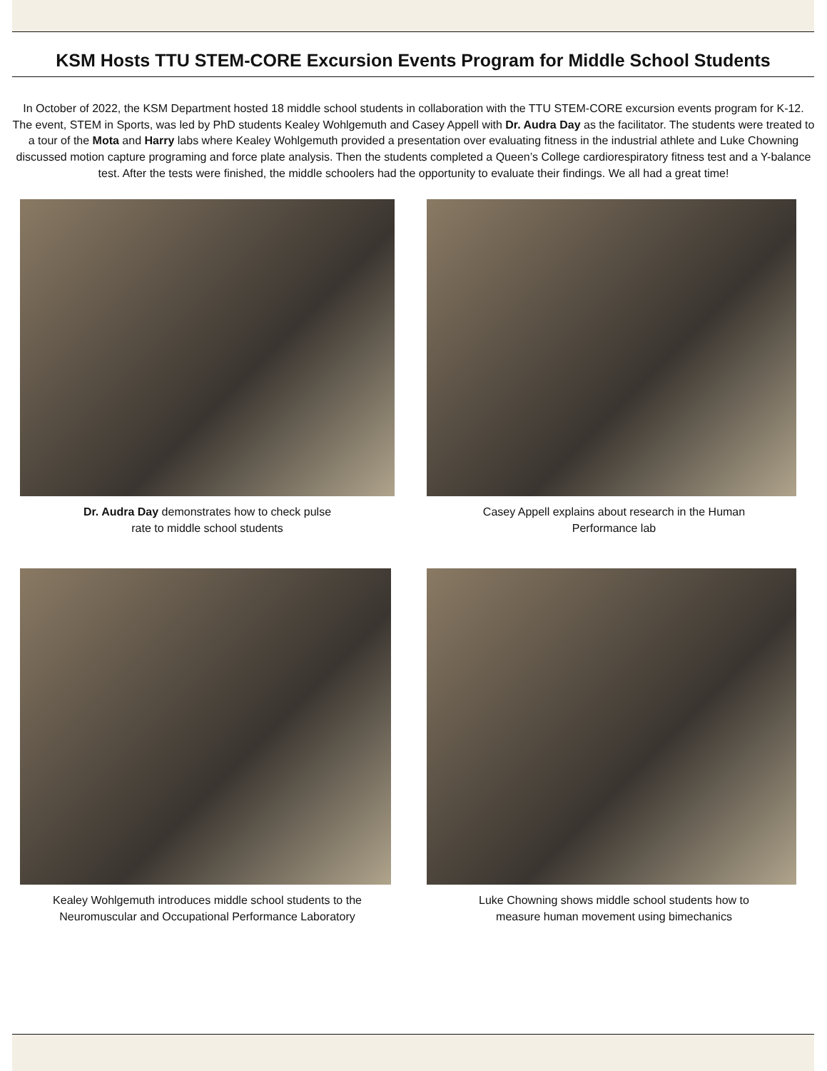KSM Hosts TTU STEM-CORE Excursion Events Program for Middle School Students
In October of 2022, the KSM Department hosted 18 middle school students in collaboration with the TTU STEM-CORE excursion events program for K-12. The event, STEM in Sports, was led by PhD students Kealey Wohlgemuth and Casey Appell with Dr. Audra Day as the facilitator. The students were treated to a tour of the Mota and Harry labs where Kealey Wohlgemuth provided a presentation over evaluating fitness in the industrial athlete and Luke Chowning discussed motion capture programing and force plate analysis. Then the students completed a Queen’s College cardiorespiratory fitness test and a Y-balance test. After the tests were finished, the middle schoolers had the opportunity to evaluate their findings. We all had a great time!
Dr. Audra Day demonstrates how to check pulse
rate to middle school students
Casey Appell explains about research in the Human
Performance lab
Kealey Wohlgemuth introduces middle school students to the Neuromuscular and Occupational Performance Laboratory
Luke Chowning shows middle school students how to
measure human movement using bimechanics